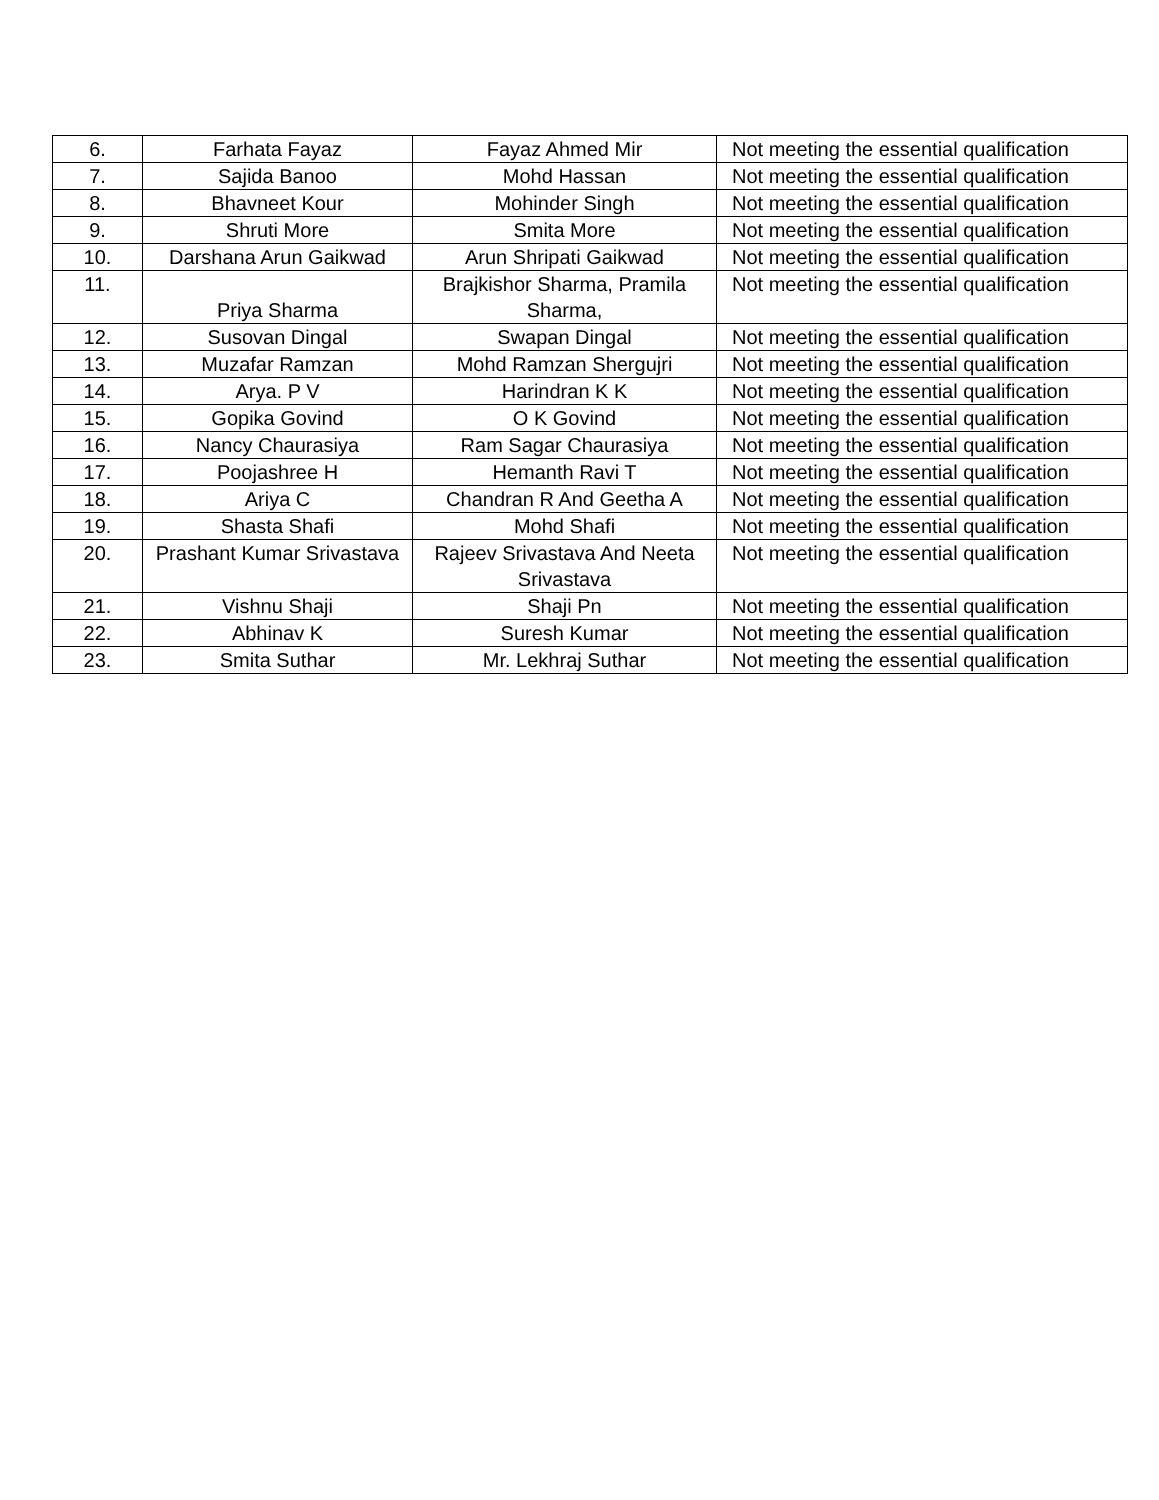| 6. | Farhata Fayaz | Fayaz Ahmed Mir | Not meeting the essential qualification |
| 7. | Sajida Banoo | Mohd Hassan | Not meeting the essential qualification |
| 8. | Bhavneet Kour | Mohinder Singh | Not meeting the essential qualification |
| 9. | Shruti More | Smita More | Not meeting the essential qualification |
| 10. | Darshana Arun Gaikwad | Arun Shripati Gaikwad | Not meeting the essential qualification |
| 11. | Priya Sharma | Brajkishor Sharma, Pramila Sharma, | Not meeting the essential qualification |
| 12. | Susovan Dingal | Swapan Dingal | Not meeting the essential qualification |
| 13. | Muzafar Ramzan | Mohd Ramzan Shergujri | Not meeting the essential qualification |
| 14. | Arya. P V | Harindran K K | Not meeting the essential qualification |
| 15. | Gopika Govind | O K Govind | Not meeting the essential qualification |
| 16. | Nancy Chaurasiya | Ram Sagar Chaurasiya | Not meeting the essential qualification |
| 17. | Poojashree H | Hemanth Ravi T | Not meeting the essential qualification |
| 18. | Ariya C | Chandran R And Geetha A | Not meeting the essential qualification |
| 19. | Shasta Shafi | Mohd Shafi | Not meeting the essential qualification |
| 20. | Prashant Kumar Srivastava | Rajeev Srivastava And Neeta Srivastava | Not meeting the essential qualification |
| 21. | Vishnu Shaji | Shaji Pn | Not meeting the essential qualification |
| 22. | Abhinav K | Suresh Kumar | Not meeting the essential qualification |
| 23. | Smita Suthar | Mr. Lekhraj Suthar | Not meeting the essential qualification |